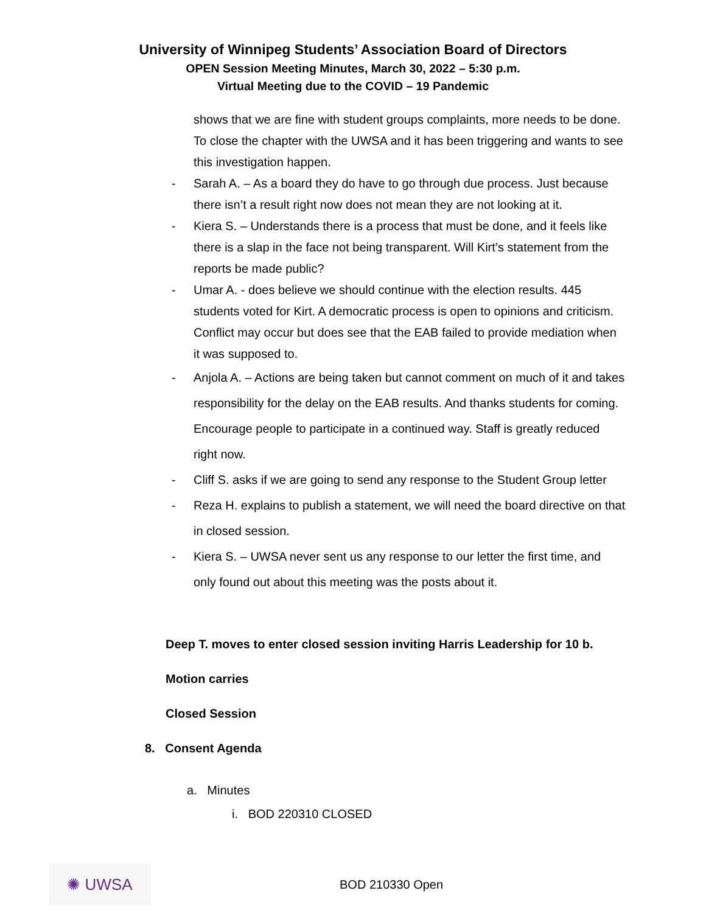University of Winnipeg Students’ Association Board of Directors
OPEN Session Meeting Minutes, March 30, 2022 – 5:30 p.m.
Virtual Meeting due to the COVID – 19 Pandemic
shows that we are fine with student groups complaints, more needs to be done. To close the chapter with the UWSA and it has been triggering and wants to see this investigation happen.
- Sarah A. – As a board they do have to go through due process. Just because there isn’t a result right now does not mean they are not looking at it.
- Kiera S. – Understands there is a process that must be done, and it feels like there is a slap in the face not being transparent. Will Kirt’s statement from the reports be made public?
- Umar A. - does believe we should continue with the election results. 445 students voted for Kirt. A democratic process is open to opinions and criticism. Conflict may occur but does see that the EAB failed to provide mediation when it was supposed to.
- Anjola A. – Actions are being taken but cannot comment on much of it and takes responsibility for the delay on the EAB results. And thanks students for coming. Encourage people to participate in a continued way. Staff is greatly reduced right now.
- Cliff S. asks if we are going to send any response to the Student Group letter
- Reza H. explains to publish a statement, we will need the board directive on that in closed session.
- Kiera S. – UWSA never sent us any response to our letter the first time, and only found out about this meeting was the posts about it.
Deep T. moves to enter closed session inviting Harris Leadership for 10 b.
Motion carries
Closed Session
8. Consent Agenda
a. Minutes
i. BOD 220310 CLOSED
✺ UWSA
BOD 210330 Open